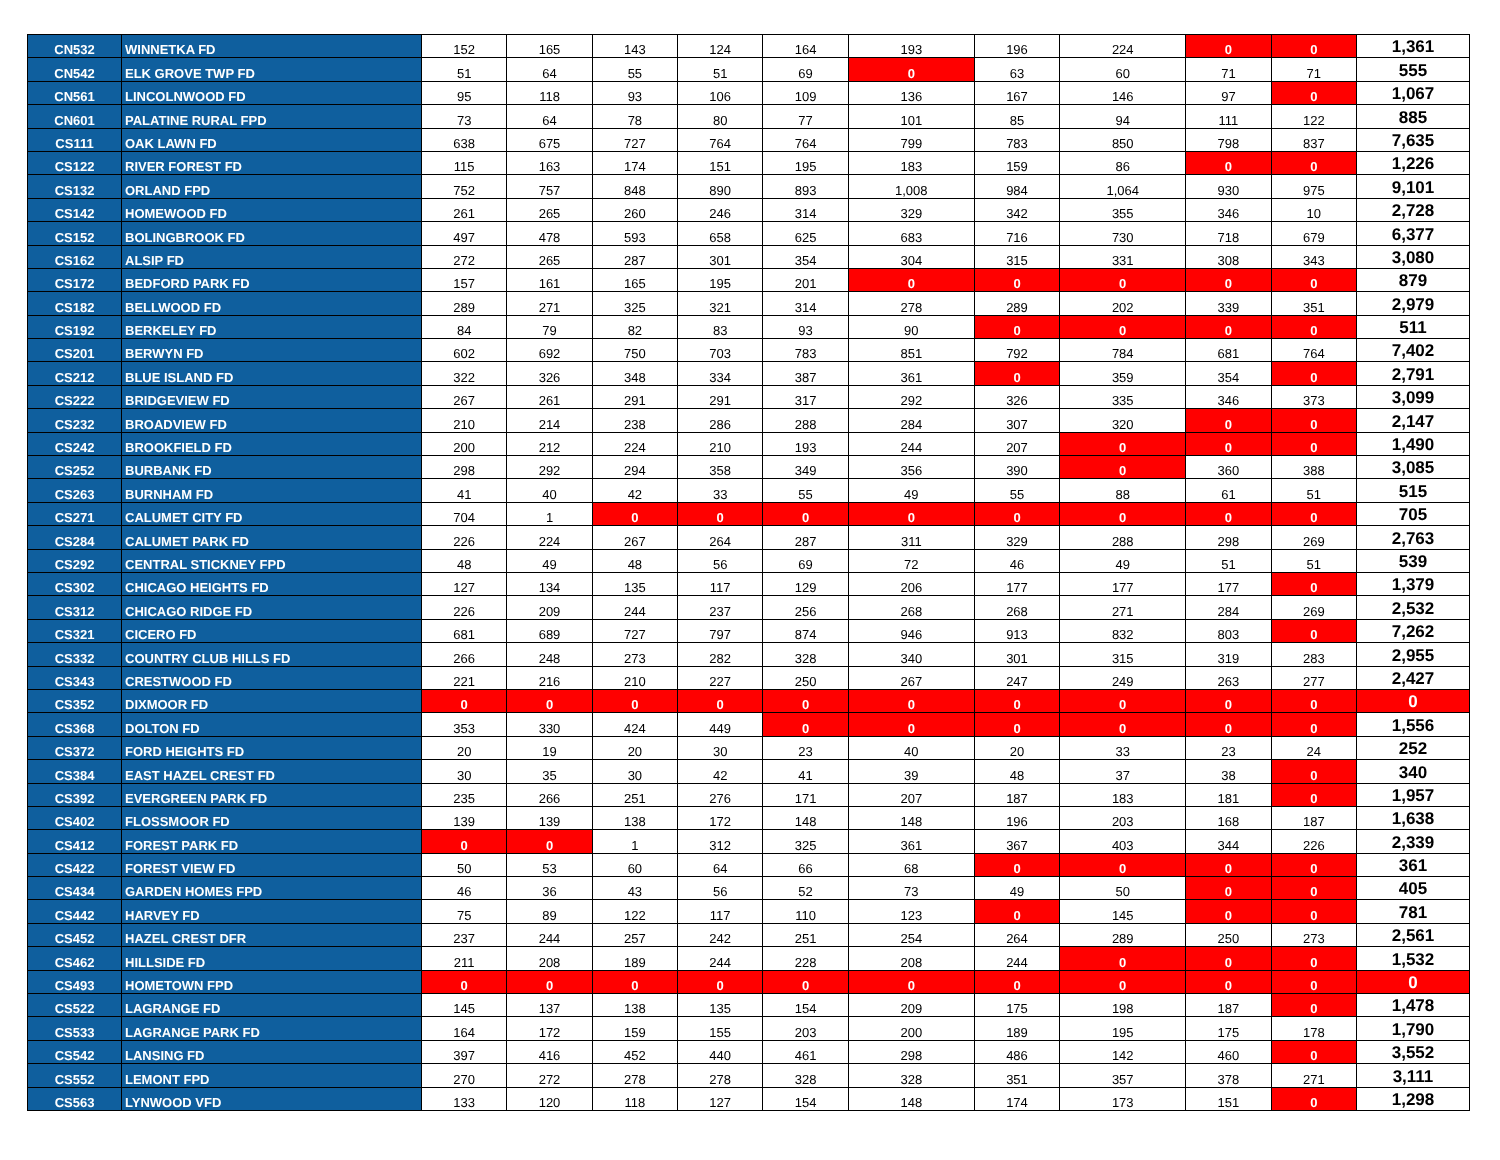| CN532 | WINNETKA FD | 152 | 165 | 143 | 124 | 164 | 193 | 196 | 224 | 0 | 0 | 1,361 |
| CN542 | ELK GROVE TWP FD | 51 | 64 | 55 | 51 | 69 | 0 | 63 | 60 | 71 | 71 | 555 |
| CN561 | LINCOLNWOOD FD | 95 | 118 | 93 | 106 | 109 | 136 | 167 | 146 | 97 | 0 | 1,067 |
| CN601 | PALATINE RURAL FPD | 73 | 64 | 78 | 80 | 77 | 101 | 85 | 94 | 111 | 122 | 885 |
| CS111 | OAK LAWN FD | 638 | 675 | 727 | 764 | 764 | 799 | 783 | 850 | 798 | 837 | 7,635 |
| CS122 | RIVER FOREST FD | 115 | 163 | 174 | 151 | 195 | 183 | 159 | 86 | 0 | 0 | 1,226 |
| CS132 | ORLAND FPD | 752 | 757 | 848 | 890 | 893 | 1,008 | 984 | 1,064 | 930 | 975 | 9,101 |
| CS142 | HOMEWOOD FD | 261 | 265 | 260 | 246 | 314 | 329 | 342 | 355 | 346 | 10 | 2,728 |
| CS152 | BOLINGBROOK FD | 497 | 478 | 593 | 658 | 625 | 683 | 716 | 730 | 718 | 679 | 6,377 |
| CS162 | ALSIP FD | 272 | 265 | 287 | 301 | 354 | 304 | 315 | 331 | 308 | 343 | 3,080 |
| CS172 | BEDFORD PARK FD | 157 | 161 | 165 | 195 | 201 | 0 | 0 | 0 | 0 | 0 | 879 |
| CS182 | BELLWOOD FD | 289 | 271 | 325 | 321 | 314 | 278 | 289 | 202 | 339 | 351 | 2,979 |
| CS192 | BERKELEY FD | 84 | 79 | 82 | 83 | 93 | 90 | 0 | 0 | 0 | 0 | 511 |
| CS201 | BERWYN FD | 602 | 692 | 750 | 703 | 783 | 851 | 792 | 784 | 681 | 764 | 7,402 |
| CS212 | BLUE ISLAND FD | 322 | 326 | 348 | 334 | 387 | 361 | 0 | 359 | 354 | 0 | 2,791 |
| CS222 | BRIDGEVIEW FD | 267 | 261 | 291 | 291 | 317 | 292 | 326 | 335 | 346 | 373 | 3,099 |
| CS232 | BROADVIEW FD | 210 | 214 | 238 | 286 | 288 | 284 | 307 | 320 | 0 | 0 | 2,147 |
| CS242 | BROOKFIELD FD | 200 | 212 | 224 | 210 | 193 | 244 | 207 | 0 | 0 | 0 | 1,490 |
| CS252 | BURBANK FD | 298 | 292 | 294 | 358 | 349 | 356 | 390 | 0 | 360 | 388 | 3,085 |
| CS263 | BURNHAM FD | 41 | 40 | 42 | 33 | 55 | 49 | 55 | 88 | 61 | 51 | 515 |
| CS271 | CALUMET CITY FD | 704 | 1 | 0 | 0 | 0 | 0 | 0 | 0 | 0 | 0 | 705 |
| CS284 | CALUMET PARK FD | 226 | 224 | 267 | 264 | 287 | 311 | 329 | 288 | 298 | 269 | 2,763 |
| CS292 | CENTRAL STICKNEY FPD | 48 | 49 | 48 | 56 | 69 | 72 | 46 | 49 | 51 | 51 | 539 |
| CS302 | CHICAGO HEIGHTS FD | 127 | 134 | 135 | 117 | 129 | 206 | 177 | 177 | 177 | 0 | 1,379 |
| CS312 | CHICAGO RIDGE FD | 226 | 209 | 244 | 237 | 256 | 268 | 268 | 271 | 284 | 269 | 2,532 |
| CS321 | CICERO FD | 681 | 689 | 727 | 797 | 874 | 946 | 913 | 832 | 803 | 0 | 7,262 |
| CS332 | COUNTRY CLUB HILLS FD | 266 | 248 | 273 | 282 | 328 | 340 | 301 | 315 | 319 | 283 | 2,955 |
| CS343 | CRESTWOOD FD | 221 | 216 | 210 | 227 | 250 | 267 | 247 | 249 | 263 | 277 | 2,427 |
| CS352 | DIXMOOR FD | 0 | 0 | 0 | 0 | 0 | 0 | 0 | 0 | 0 | 0 | 0 |
| CS368 | DOLTON FD | 353 | 330 | 424 | 449 | 0 | 0 | 0 | 0 | 0 | 0 | 1,556 |
| CS372 | FORD HEIGHTS FD | 20 | 19 | 20 | 30 | 23 | 40 | 20 | 33 | 23 | 24 | 252 |
| CS384 | EAST HAZEL CREST FD | 30 | 35 | 30 | 42 | 41 | 39 | 48 | 37 | 38 | 0 | 340 |
| CS392 | EVERGREEN PARK FD | 235 | 266 | 251 | 276 | 171 | 207 | 187 | 183 | 181 | 0 | 1,957 |
| CS402 | FLOSSMOOR FD | 139 | 139 | 138 | 172 | 148 | 148 | 196 | 203 | 168 | 187 | 1,638 |
| CS412 | FOREST PARK FD | 0 | 0 | 1 | 312 | 325 | 361 | 367 | 403 | 344 | 226 | 2,339 |
| CS422 | FOREST VIEW FD | 50 | 53 | 60 | 64 | 66 | 68 | 0 | 0 | 0 | 0 | 361 |
| CS434 | GARDEN HOMES FPD | 46 | 36 | 43 | 56 | 52 | 73 | 49 | 50 | 0 | 0 | 405 |
| CS442 | HARVEY FD | 75 | 89 | 122 | 117 | 110 | 123 | 0 | 145 | 0 | 0 | 781 |
| CS452 | HAZEL CREST DFR | 237 | 244 | 257 | 242 | 251 | 254 | 264 | 289 | 250 | 273 | 2,561 |
| CS462 | HILLSIDE FD | 211 | 208 | 189 | 244 | 228 | 208 | 244 | 0 | 0 | 0 | 1,532 |
| CS493 | HOMETOWN FPD | 0 | 0 | 0 | 0 | 0 | 0 | 0 | 0 | 0 | 0 | 0 |
| CS522 | LAGRANGE FD | 145 | 137 | 138 | 135 | 154 | 209 | 175 | 198 | 187 | 0 | 1,478 |
| CS533 | LAGRANGE PARK FD | 164 | 172 | 159 | 155 | 203 | 200 | 189 | 195 | 175 | 178 | 1,790 |
| CS542 | LANSING FD | 397 | 416 | 452 | 440 | 461 | 298 | 486 | 142 | 460 | 0 | 3,552 |
| CS552 | LEMONT FPD | 270 | 272 | 278 | 278 | 328 | 328 | 351 | 357 | 378 | 271 | 3,111 |
| CS563 | LYNWOOD VFD | 133 | 120 | 118 | 127 | 154 | 148 | 174 | 173 | 151 | 0 | 1,298 |